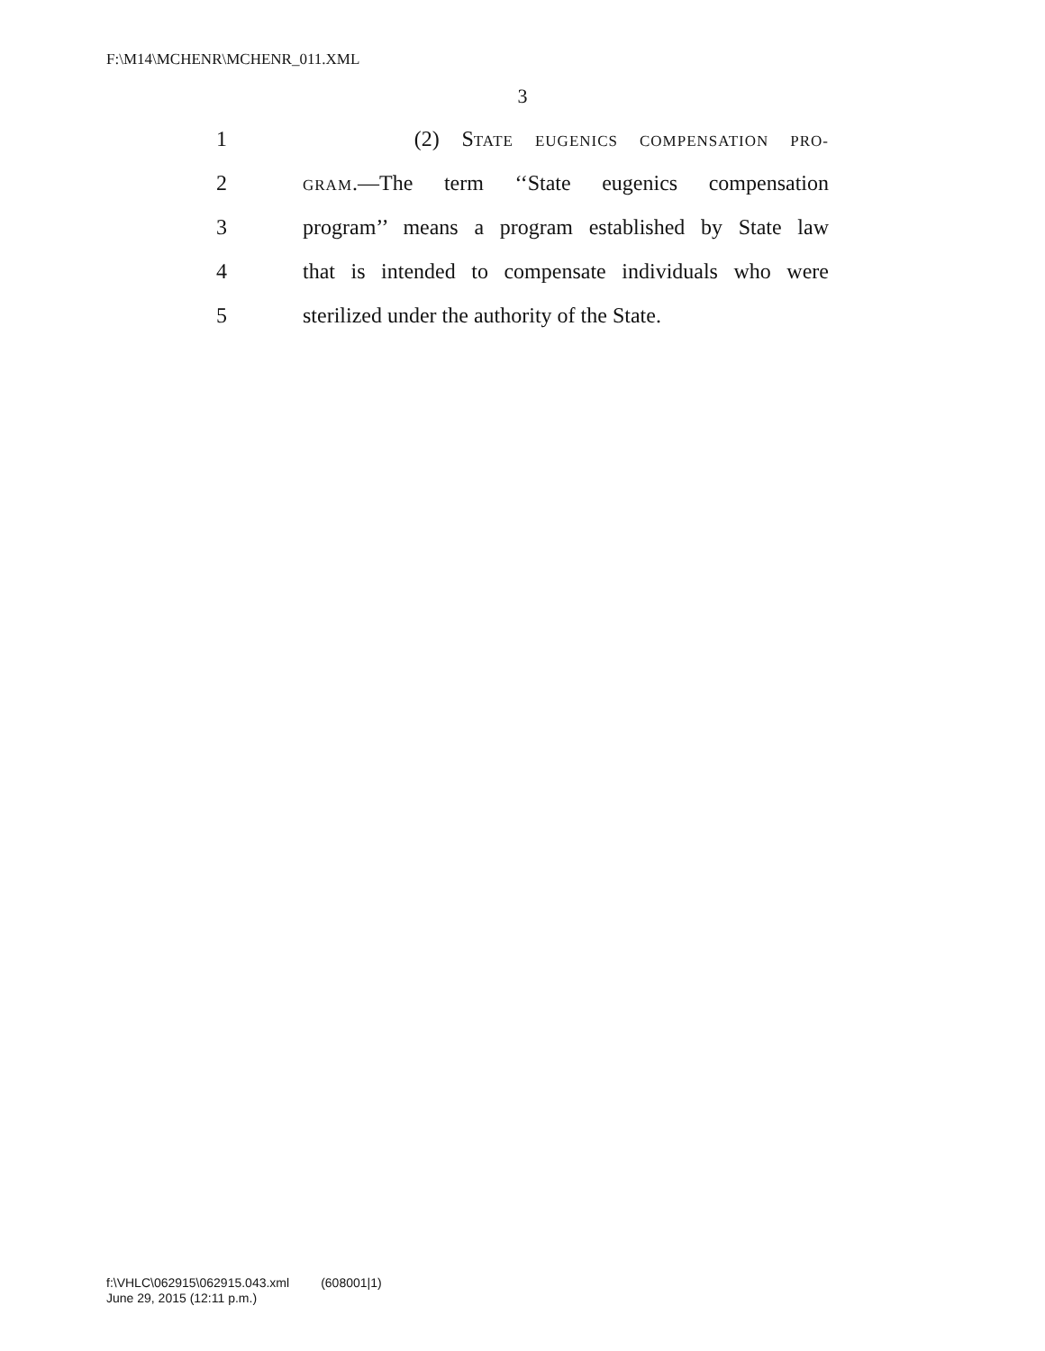F:\M14\MCHENR\MCHENR_011.XML
3
1 (2) STATE EUGENICS COMPENSATION PRO-
2 GRAM.—The term ‘‘State eugenics compensation
3 program’’ means a program established by State law
4 that is intended to compensate individuals who were
5 sterilized under the authority of the State.
f:\VHLC\062915\062915.043.xml (608001|1)
June 29, 2015 (12:11 p.m.)